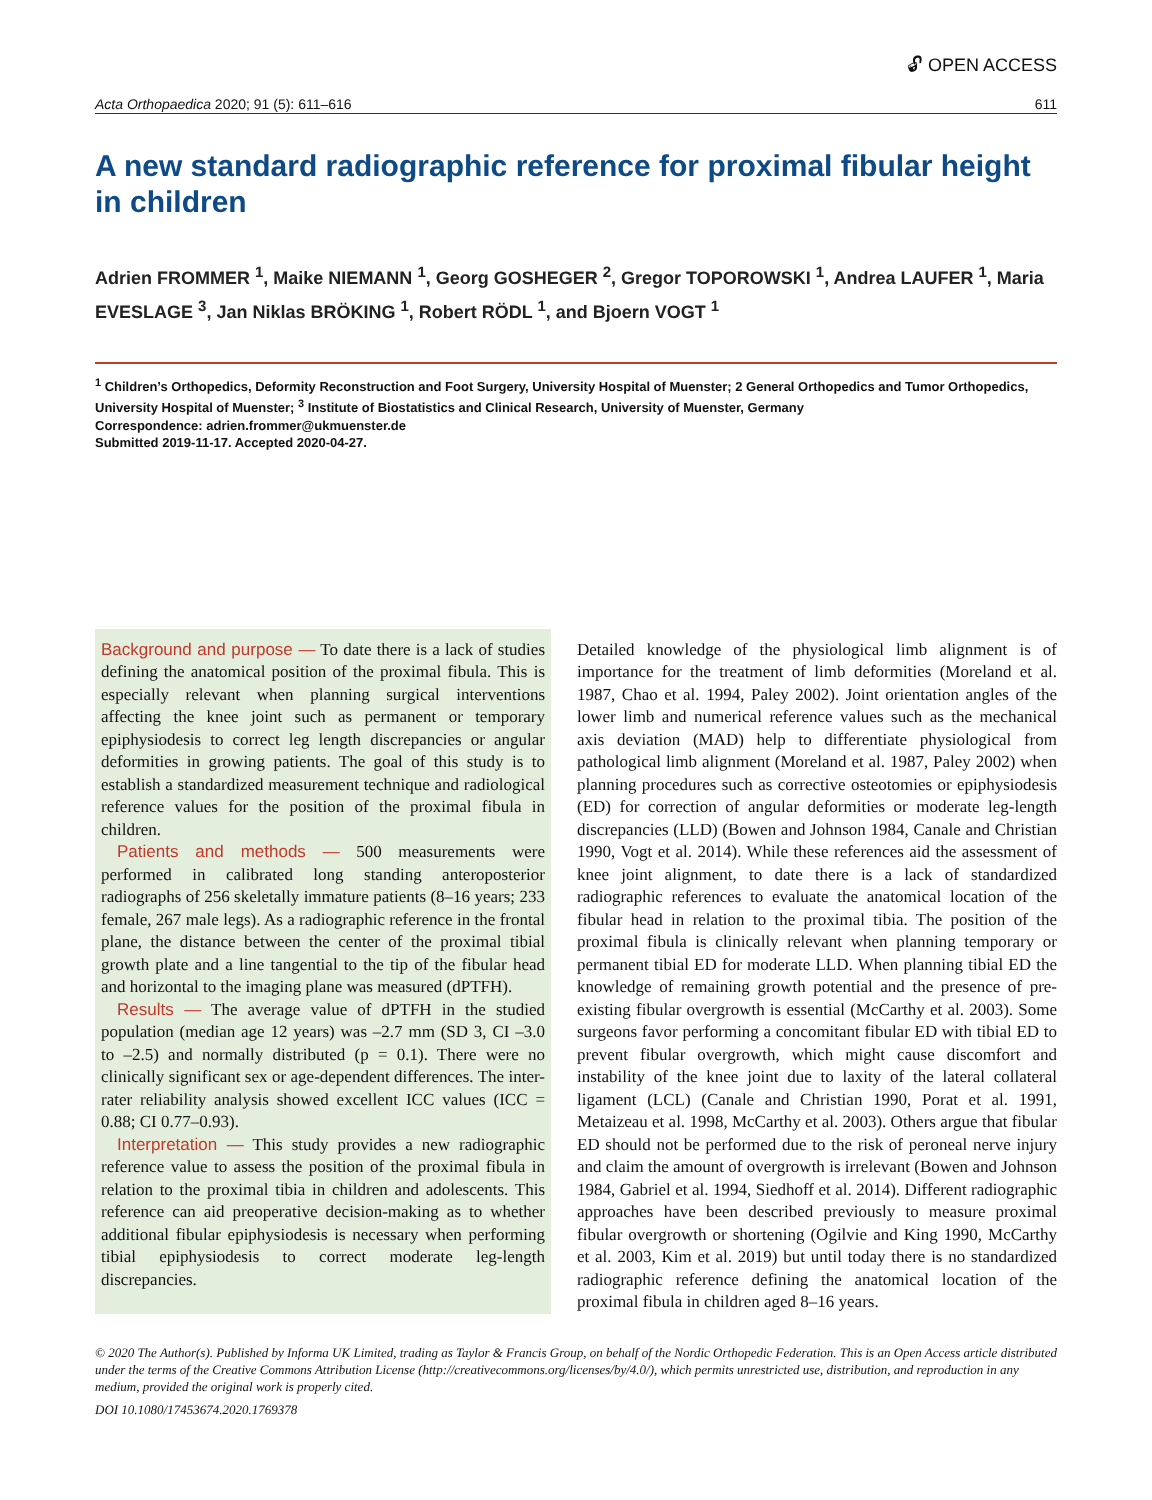🔓︎ OPEN ACCESS
Acta Orthopaedica 2020; 91 (5): 611–616 611
A new standard radiographic reference for proximal fibular height in children
Adrien FROMMER <sup>1</sup>, Maike NIEMANN <sup>1</sup>, Georg GOSHEGER <sup>2</sup>, Gregor TOPOROWSKI <sup>1</sup>, Andrea LAUFER <sup>1</sup>, Maria EVESLAGE <sup>3</sup>, Jan Niklas BRÖKING <sup>1</sup>, Robert RÖDL <sup>1</sup>, and Bjoern VOGT <sup>1</sup>
<sup>1</sup> Children’s Orthopedics, Deformity Reconstruction and Foot Surgery, University Hospital of Muenster; 2 General Orthopedics and Tumor Orthopedics, University Hospital of Muenster; <sup>3</sup> Institute of Biostatistics and Clinical Research, University of Muenster, Germany
Correspondence: adrien.frommer@ukmuenster.de
Submitted 2019-11-17. Accepted 2020-04-27.
Background and purpose — To date there is a lack of studies defining the anatomical position of the proximal fibula. This is especially relevant when planning surgical interventions affecting the knee joint such as permanent or temporary epiphysiodesis to correct leg length discrepancies or angular deformities in growing patients. The goal of this study is to establish a standardized measurement technique and radiological reference values for the position of the proximal fibula in children.
Patients and methods — 500 measurements were performed in calibrated long standing anteroposterior radiographs of 256 skeletally immature patients (8–16 years; 233 female, 267 male legs). As a radiographic reference in the frontal plane, the distance between the center of the proximal tibial growth plate and a line tangential to the tip of the fibular head and horizontal to the imaging plane was measured (dPTFH).
Results — The average value of dPTFH in the studied population (median age 12 years) was –2.7 mm (SD 3, CI –3.0 to –2.5) and normally distributed (p = 0.1). There were no clinically significant sex or age-dependent differences. The inter-rater reliability analysis showed excellent ICC values (ICC = 0.88; CI 0.77–0.93).
Interpretation — This study provides a new radiographic reference value to assess the position of the proximal fibula in relation to the proximal tibia in children and adolescents. This reference can aid preoperative decision-making as to whether additional fibular epiphysiodesis is necessary when performing tibial epiphysiodesis to correct moderate leg-length discrepancies.
Detailed knowledge of the physiological limb alignment is of importance for the treatment of limb deformities (Moreland et al. 1987, Chao et al. 1994, Paley 2002). Joint orientation angles of the lower limb and numerical reference values such as the mechanical axis deviation (MAD) help to differentiate physiological from pathological limb alignment (Moreland et al. 1987, Paley 2002) when planning procedures such as corrective osteotomies or epiphysiodesis (ED) for correction of angular deformities or moderate leg-length discrepancies (LLD) (Bowen and Johnson 1984, Canale and Christian 1990, Vogt et al. 2014). While these references aid the assessment of knee joint alignment, to date there is a lack of standardized radiographic references to evaluate the anatomical location of the fibular head in relation to the proximal tibia. The position of the proximal fibula is clinically relevant when planning temporary or permanent tibial ED for moderate LLD. When planning tibial ED the knowledge of remaining growth potential and the presence of pre-existing fibular overgrowth is essential (McCarthy et al. 2003). Some surgeons favor performing a concomitant fibular ED with tibial ED to prevent fibular overgrowth, which might cause discomfort and instability of the knee joint due to laxity of the lateral collateral ligament (LCL) (Canale and Christian 1990, Porat et al. 1991, Metaizeau et al. 1998, McCarthy et al. 2003). Others argue that fibular ED should not be performed due to the risk of peroneal nerve injury and claim the amount of overgrowth is irrelevant (Bowen and Johnson 1984, Gabriel et al. 1994, Siedhoff et al. 2014). Different radiographic approaches have been described previously to measure proximal fibular overgrowth or shortening (Ogilvie and King 1990, McCarthy et al. 2003, Kim et al. 2019) but until today there is no standardized radiographic reference defining the anatomical location of the proximal fibula in children aged 8–16 years.
© 2020 The Author(s). Published by Informa UK Limited, trading as Taylor & Francis Group, on behalf of the Nordic Orthopedic Federation. This is an Open Access article distributed under the terms of the Creative Commons Attribution License (http://creativecommons.org/licenses/by/4.0/), which permits unrestricted use, distribution, and reproduction in any medium, provided the original work is properly cited.
DOI 10.1080/17453674.2020.1769378